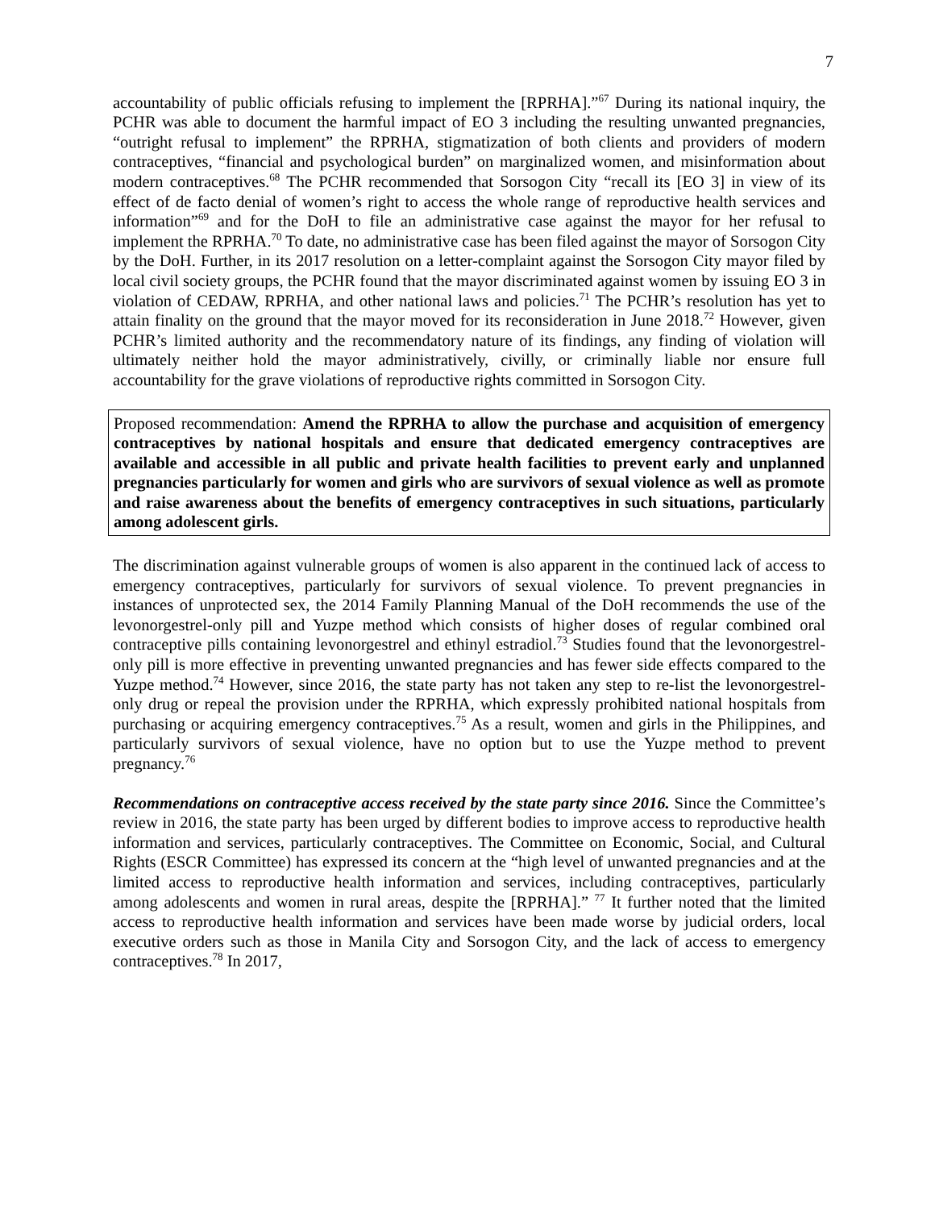7
accountability of public officials refusing to implement the [RPRHA].”<sup>67</sup> During its national inquiry, the PCHR was able to document the harmful impact of EO 3 including the resulting unwanted pregnancies, “outright refusal to implement” the RPRHA, stigmatization of both clients and providers of modern contraceptives, “financial and psychological burden” on marginalized women, and misinformation about modern contraceptives.<sup>68</sup> The PCHR recommended that Sorsogon City “recall its [EO 3] in view of its effect of de facto denial of women’s right to access the whole range of reproductive health services and information”<sup>69</sup> and for the DoH to file an administrative case against the mayor for her refusal to implement the RPRHA.<sup>70</sup> To date, no administrative case has been filed against the mayor of Sorsogon City by the DoH. Further, in its 2017 resolution on a letter-complaint against the Sorsogon City mayor filed by local civil society groups, the PCHR found that the mayor discriminated against women by issuing EO 3 in violation of CEDAW, RPRHA, and other national laws and policies.<sup>71</sup> The PCHR’s resolution has yet to attain finality on the ground that the mayor moved for its reconsideration in June 2018.<sup>72</sup> However, given PCHR’s limited authority and the recommendatory nature of its findings, any finding of violation will ultimately neither hold the mayor administratively, civilly, or criminally liable nor ensure full accountability for the grave violations of reproductive rights committed in Sorsogon City.
Proposed recommendation: Amend the RPRHA to allow the purchase and acquisition of emergency contraceptives by national hospitals and ensure that dedicated emergency contraceptives are available and accessible in all public and private health facilities to prevent early and unplanned pregnancies particularly for women and girls who are survivors of sexual violence as well as promote and raise awareness about the benefits of emergency contraceptives in such situations, particularly among adolescent girls.
The discrimination against vulnerable groups of women is also apparent in the continued lack of access to emergency contraceptives, particularly for survivors of sexual violence. To prevent pregnancies in instances of unprotected sex, the 2014 Family Planning Manual of the DoH recommends the use of the levonorgestrel-only pill and Yuzpe method which consists of higher doses of regular combined oral contraceptive pills containing levonorgestrel and ethinyl estradiol.<sup>73</sup> Studies found that the levonorgestrel-only pill is more effective in preventing unwanted pregnancies and has fewer side effects compared to the Yuzpe method.<sup>74</sup> However, since 2016, the state party has not taken any step to re-list the levonorgestrel-only drug or repeal the provision under the RPRHA, which expressly prohibited national hospitals from purchasing or acquiring emergency contraceptives.<sup>75</sup> As a result, women and girls in the Philippines, and particularly survivors of sexual violence, have no option but to use the Yuzpe method to prevent pregnancy.<sup>76</sup>
Recommendations on contraceptive access received by the state party since 2016. Since the Committee’s review in 2016, the state party has been urged by different bodies to improve access to reproductive health information and services, particularly contraceptives. The Committee on Economic, Social, and Cultural Rights (ESCR Committee) has expressed its concern at the “high level of unwanted pregnancies and at the limited access to reproductive health information and services, including contraceptives, particularly among adolescents and women in rural areas, despite the [RPRHA].” <sup>77</sup> It further noted that the limited access to reproductive health information and services have been made worse by judicial orders, local executive orders such as those in Manila City and Sorsogon City, and the lack of access to emergency contraceptives.<sup>78</sup> In 2017,